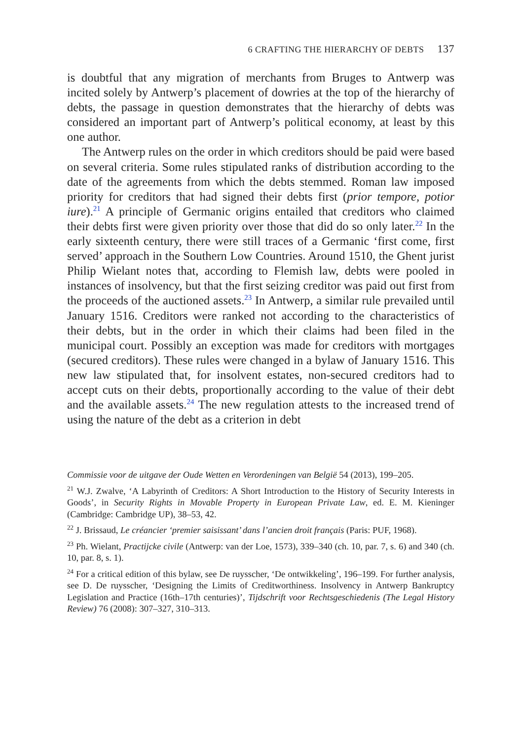6 CRAFTING THE HIERARCHY OF DEBTS 137
is doubtful that any migration of merchants from Bruges to Antwerp was incited solely by Antwerp’s placement of dowries at the top of the hierarchy of debts, the passage in question demonstrates that the hierarchy of debts was considered an important part of Antwerp’s political economy, at least by this one author.
The Antwerp rules on the order in which creditors should be paid were based on several criteria. Some rules stipulated ranks of distribution according to the date of the agreements from which the debts stemmed. Roman law imposed priority for creditors that had signed their debts first (prior tempore, potior iure).<sup>21</sup> A principle of Germanic origins entailed that creditors who claimed their debts first were given priority over those that did do so only later.<sup>22</sup> In the early sixteenth century, there were still traces of a Germanic ‘first come, first served’ approach in the Southern Low Countries. Around 1510, the Ghent jurist Philip Wielant notes that, according to Flemish law, debts were pooled in instances of insolvency, but that the first seizing creditor was paid out first from the proceeds of the auctioned assets.<sup>23</sup> In Antwerp, a similar rule prevailed until January 1516. Creditors were ranked not according to the characteristics of their debts, but in the order in which their claims had been filed in the municipal court. Possibly an exception was made for creditors with mortgages (secured creditors). These rules were changed in a bylaw of January 1516. This new law stipulated that, for insolvent estates, non-secured creditors had to accept cuts on their debts, proportionally according to the value of their debt and the available assets.<sup>24</sup> The new regulation attests to the increased trend of using the nature of the debt as a criterion in debt
Commissie voor de uitgave der Oude Wetten en Verordeningen van België 54 (2013), 199–205.
<sup>21</sup> W.J. Zwalve, ‘A Labyrinth of Creditors: A Short Introduction to the History of Security Interests in Goods’, in Security Rights in Movable Property in European Private Law, ed. E. M. Kieninger (Cambridge: Cambridge UP), 38–53, 42.
<sup>22</sup> J. Brissaud, Le créancier ‘premier saisissant’ dans l’ancien droit français (Paris: PUF, 1968).
<sup>23</sup> Ph. Wielant, Practijcke civile (Antwerp: van der Loe, 1573), 339–340 (ch. 10, par. 7, s. 6) and 340 (ch. 10, par. 8, s. 1).
<sup>24</sup> For a critical edition of this bylaw, see De ruysscher, ‘De ontwikkeling’, 196–199. For further analysis, see D. De ruysscher, ‘Designing the Limits of Creditworthiness. Insolvency in Antwerp Bankruptcy Legislation and Practice (16th–17th centuries)’, Tijdschrift voor Rechtsgeschiedenis (The Legal History Review) 76 (2008): 307–327, 310–313.